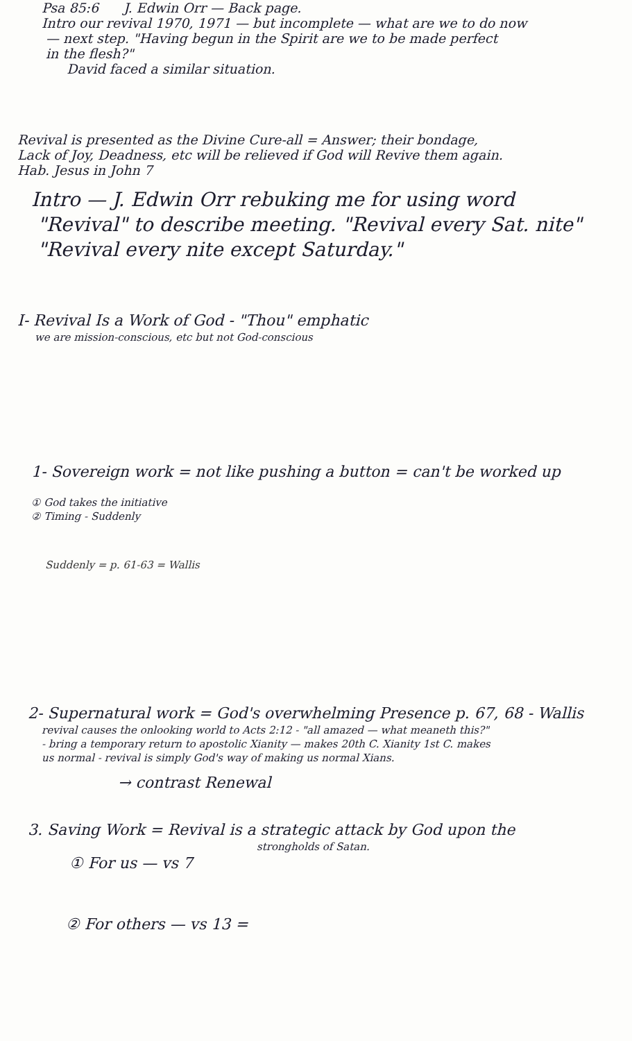Psa 85:6 J. Edwin Orr — Back page.
Intro our revival 1970, 1971 — but incomplete — what are we to do now
— next step. "Having begun in the Spirit are we to be made perfect
in the flesh?"
David faced a similar situation.
Revival is presented as the Divine Cure-all = Answer; their bondage,
Lack of Joy, Deadness, etc will be relieved if God will Revive them again.
Hab. Jesus in John 7
Intro — J. Edwin Orr rebuking me for using word
"Revival" to describe meeting. "Revival every Sat. nite"
"Revival every nite except Saturday."
I- Revival Is a Work of God - "Thou" emphatic
we are mission-conscious, etc but not God-conscious
1- Sovereign work = not like pushing a button = can't be worked up
① God takes the initiative
② Timing - Suddenly
Suddenly = p. 61-63 = Wallis
2- Supernatural work = God's overwhelming Presence p. 67, 68 - Wallis
revival causes the onlooking world to Acts 2:12 - "all amazed — what meaneth this?"
- bring a temporary return to apostolic Xianity — makes 20th C. Xianity 1st C. makes
us normal - revival is simply God's way of making us normal Xians.
→ contrast Renewal
3. Saving Work = Revival is a strategic attack by God upon the
strongholds of Satan.
① For us — vs 7
② For others — vs 13 =